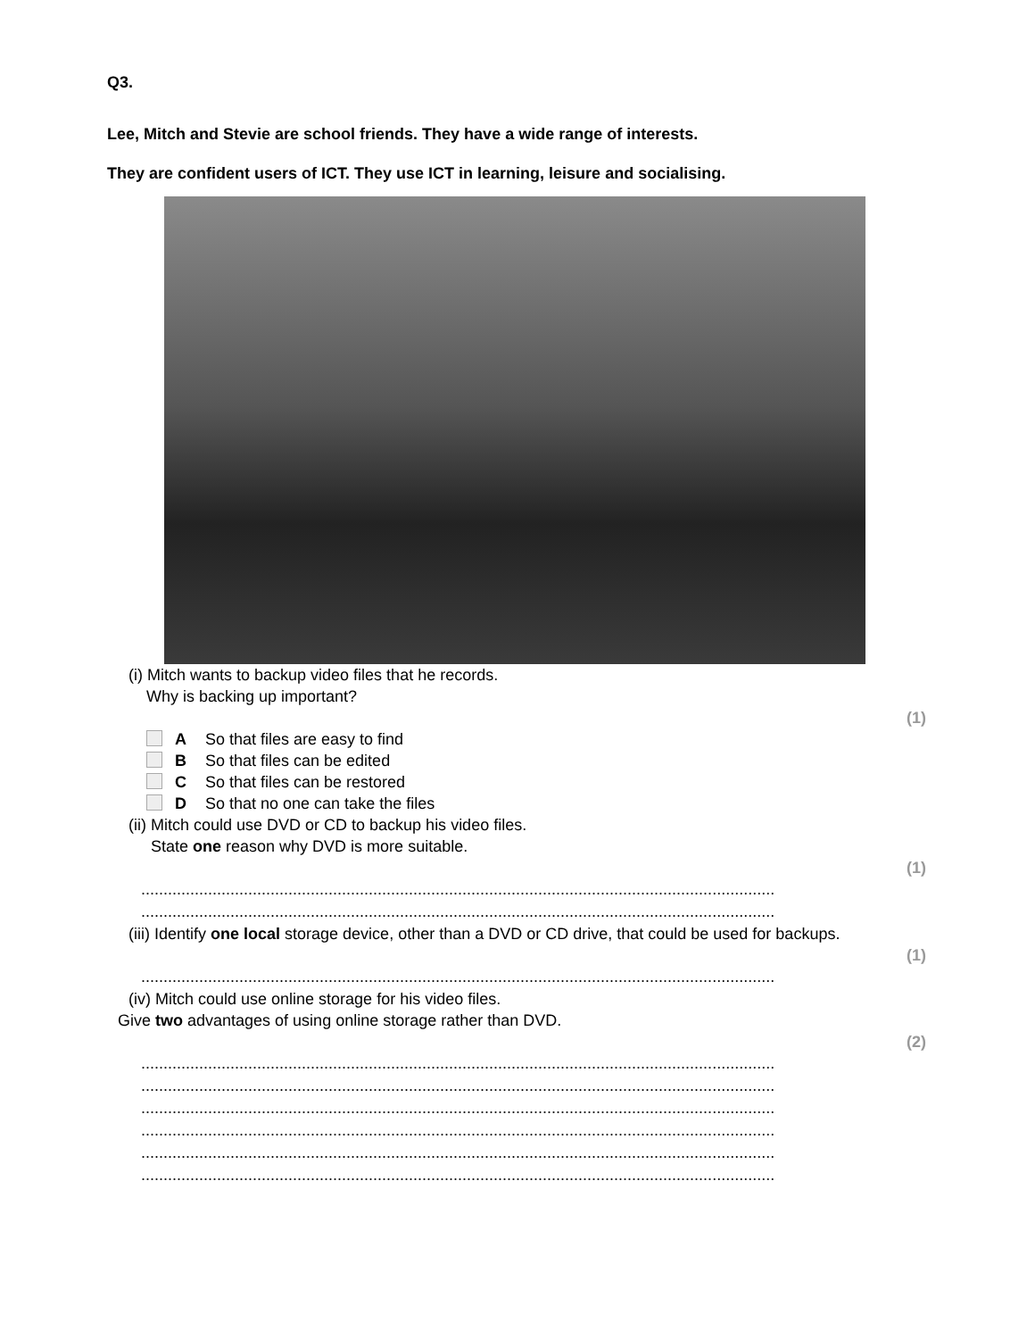Q3.
Lee, Mitch and Stevie are school friends. They have a wide range of interests.
They are confident users of ICT. They use ICT in learning, leisure and socialising.
(i) Mitch wants to backup video files that he records.
Why is backing up important?
(1)
A So that files are easy to find
B So that files can be edited
C So that files can be restored
D So that no one can take the files
(ii) Mitch could use DVD or CD to backup his video files.
State one reason why DVD is more suitable.
(1)
..............................................................................................................................................
..............................................................................................................................................
(iii) Identify one local storage device, other than a DVD or CD drive, that could be used for backups.
(1)
..............................................................................................................................................
(iv) Mitch could use online storage for his video files.
Give two advantages of using online storage rather than DVD.
(2)
..............................................................................................................................................
..............................................................................................................................................
..............................................................................................................................................
..............................................................................................................................................
..............................................................................................................................................
..............................................................................................................................................